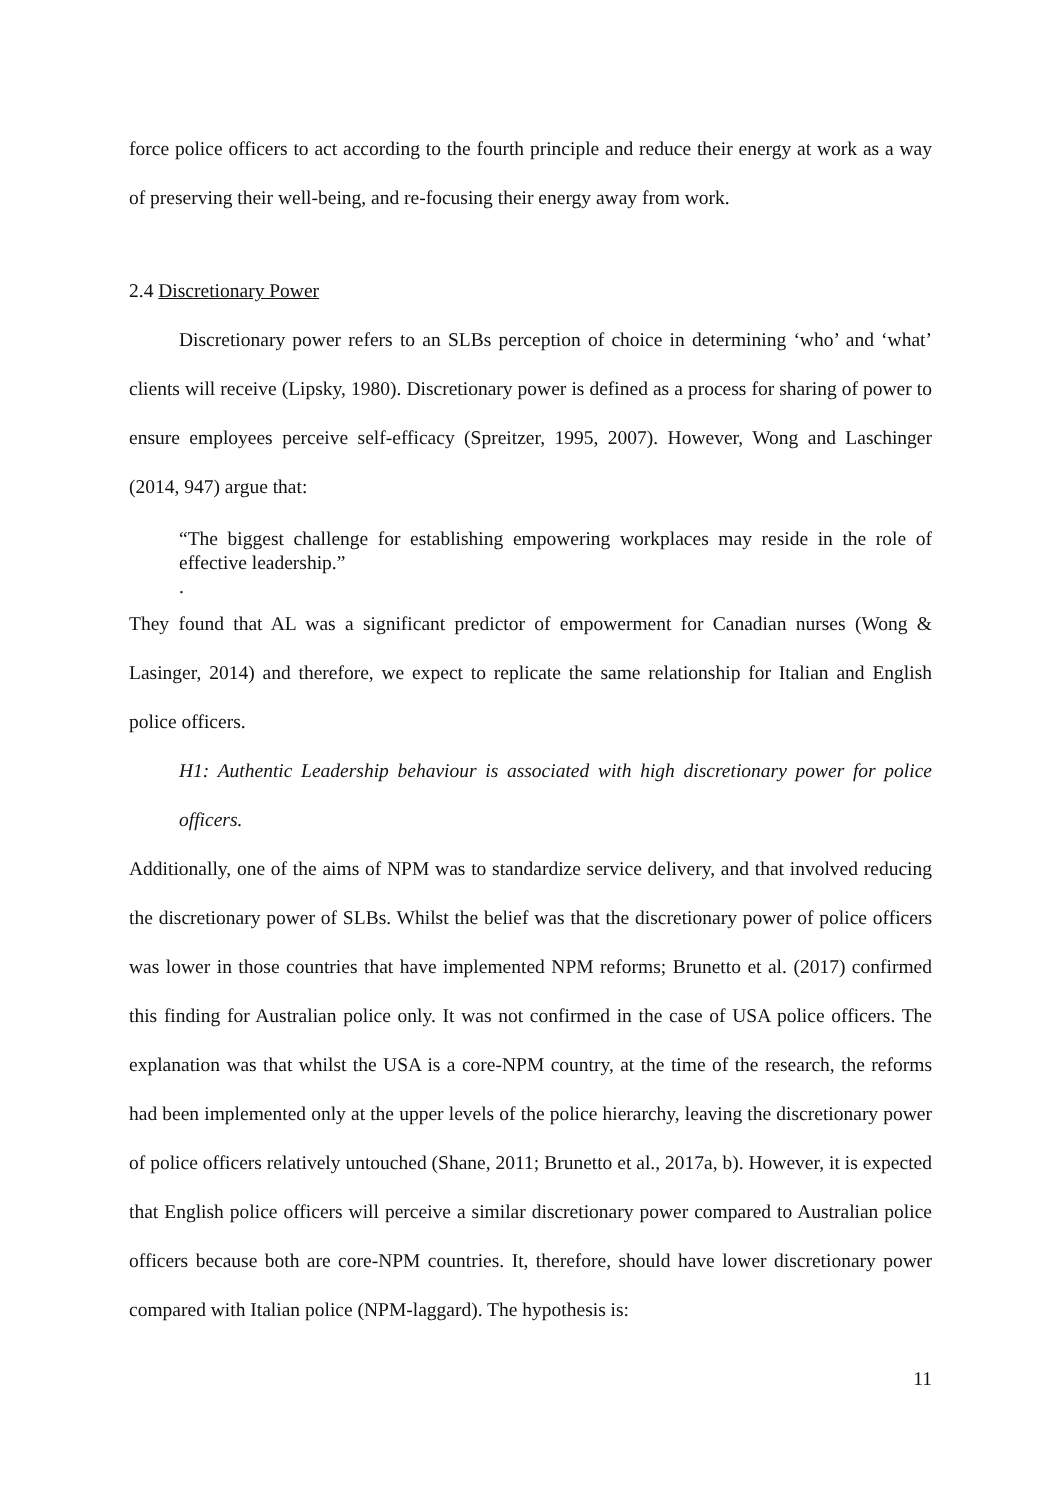force police officers to act according to the fourth principle and reduce their energy at work as a way of preserving their well-being, and re-focusing their energy away from work.
2.4 Discretionary Power
Discretionary power refers to an SLBs perception of choice in determining ‘who’ and ‘what’ clients will receive (Lipsky, 1980). Discretionary power is defined as a process for sharing of power to ensure employees perceive self-efficacy (Spreitzer, 1995, 2007). However, Wong and Laschinger (2014, 947) argue that:
“The biggest challenge for establishing empowering workplaces may reside in the role of effective leadership.”
.
They found that AL was a significant predictor of empowerment for Canadian nurses (Wong & Lasinger, 2014) and therefore, we expect to replicate the same relationship for Italian and English police officers.
H1: Authentic Leadership behaviour is associated with high discretionary power for police officers.
Additionally, one of the aims of NPM was to standardize service delivery, and that involved reducing the discretionary power of SLBs. Whilst the belief was that the discretionary power of police officers was lower in those countries that have implemented NPM reforms; Brunetto et al. (2017) confirmed this finding for Australian police only. It was not confirmed in the case of USA police officers. The explanation was that whilst the USA is a core-NPM country, at the time of the research, the reforms had been implemented only at the upper levels of the police hierarchy, leaving the discretionary power of police officers relatively untouched (Shane, 2011; Brunetto et al., 2017a, b). However, it is expected that English police officers will perceive a similar discretionary power compared to Australian police officers because both are core-NPM countries. It, therefore, should have lower discretionary power compared with Italian police (NPM-laggard). The hypothesis is:
11